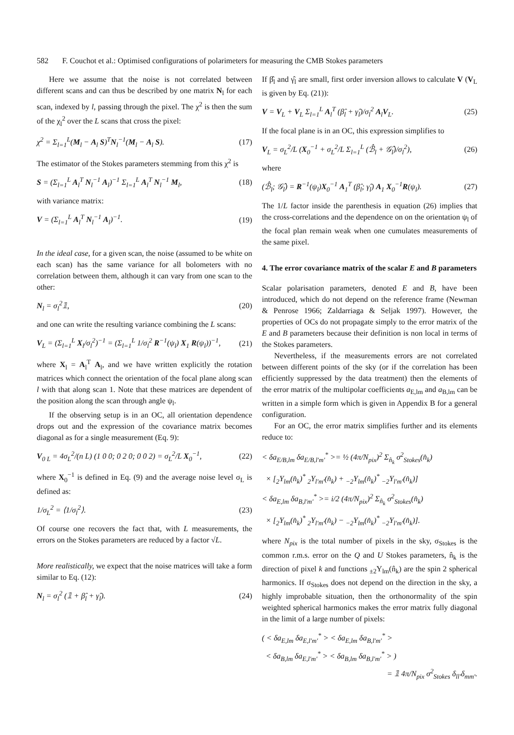582 F. Couchot et al.: Optimised configurations of polarimeters for measuring the CMB Stokes parameters
Here we assume that the noise is not correlated between different scans and can thus be described by one matrix N<sub>l</sub> for each scan, indexed by l, passing through the pixel. The χ<sup>2</sup> is then the sum of the χ<sub>l</sub><sup>2</sup> over the L scans that cross the pixel:
χ<sup>2</sup> = Σ<sub>l=1</sub><sup>L</sup>(M<sub>l</sub> − A<sub>l</sub> S)<sup>T</sup>N<sub>l</sub><sup>−1</sup>(M<sub>l</sub> − A<sub>l</sub> S). (17)
The estimator of the Stokes parameters stemming from this χ<sup>2</sup> is
S = (Σ<sub>l=1</sub><sup>L</sup> A<sub>l</sub><sup>T</sup> N<sub>l</sub><sup>−1</sup> A<sub>l</sub>)<sup>−1</sup> Σ<sub>l=1</sub><sup>L</sup> A<sub>l</sub><sup>T</sup> N<sub>l</sub><sup>−1</sup> M<sub>l</sub>, (18)
with variance matrix:
V = (Σ<sub>l=1</sub><sup>L</sup> A<sub>l</sub><sup>T</sup> N<sub>l</sub><sup>−1</sup> A<sub>l</sub>)<sup>−1</sup>. (19)
In the ideal case, for a given scan, the noise (assumed to be white on each scan) has the same variance for all bolometers with no correlation between them, although it can vary from one scan to the other:
N<sub>l</sub> = σ<sub>l</sub><sup>2</sup>𝟙, (20)
and one can write the resulting variance combining the L scans:
V<sub>L</sub> = (Σ<sub>l=1</sub><sup>L</sup> X<sub>l</sub>/σ<sub>l</sub><sup>2</sup>)<sup>−1</sup> = (Σ<sub>l=1</sub><sup>L</sup> 1/σ<sub>l</sub><sup>2</sup> R<sup>−1</sup>(ψ<sub>l</sub>) X<sub>1</sub> R(ψ<sub>l</sub>))<sup>−1</sup>, (21)
where X<sub>l</sub> = A<sub>l</sub><sup>T</sup> A<sub>l</sub>, and we have written explicitly the rotation matrices which connect the orientation of the focal plane along scan l with that along scan 1. Note that these matrices are dependent of the position along the scan through angle ψ<sub>l</sub>.
If the observing setup is in an OC, all orientation dependence drops out and the expression of the covariance matrix becomes diagonal as for a single measurement (Eq. 9):
V<sub>0 L</sub> = 4σ<sub>L</sub><sup>2</sup>/(n L) (1 0 0; 0 2 0; 0 0 2) = σ<sub>L</sub><sup>2</sup>/L X<sub>0</sub><sup>−1</sup>, (22)
where X<sub>0</sub><sup>−1</sup> is defined in Eq. (9) and the average noise level σ<sub>L</sub> is defined as:
1/σ<sub>L</sub><sup>2</sup> = ⟨1/σ<sub>l</sub><sup>2</sup>⟩. (23)
Of course one recovers the fact that, with L measurements, the errors on the Stokes parameters are reduced by a factor √L.
More realistically, we expect that the noise matrices will take a form similar to Eq. (12):
N<sub>l</sub> = σ<sub>l</sub><sup>2</sup> (𝟙 + β̂<sub>l</sub> + γ̂<sub>l</sub>). (24)
If β̂<sub>l</sub> and γ̂<sub>l</sub> are small, first order inversion allows to calculate V (V<sub>L</sub> is given by Eq. (21)):
V = V<sub>L</sub> + V<sub>L</sub> Σ<sub>l=1</sub><sup>L</sup> A<sub>l</sub><sup>T</sup> (β̂<sub>l</sub> + γ̂<sub>l</sub>)/σ<sub>l</sub><sup>2</sup> A<sub>l</sub>V<sub>L</sub>. (25)
If the focal plane is in an OC, this expression simplifies to
V<sub>L</sub> = σ<sub>L</sub><sup>2</sup>/L (X<sub>0</sub><sup>−1</sup> + σ<sub>L</sub><sup>2</sup>/L Σ<sub>l=1</sub><sup>L</sup> (ℬ̂<sub>l</sub> + 𝒢̂<sub>l</sub>)/σ<sub>l</sub><sup>2</sup>), (26)
where
(ℬ̂<sub>l</sub>; 𝒢̂<sub>l</sub>) = R<sup>−1</sup>(ψ<sub>l</sub>)X<sub>0</sub><sup>−1</sup> A<sub>1</sub><sup>T</sup> (β̂<sub>l</sub>; γ̂<sub>l</sub>) A<sub>1</sub> X<sub>0</sub><sup>−1</sup>R(ψ<sub>l</sub>). (27)
The 1/L factor inside the parenthesis in equation (26) implies that the cross-correlations and the dependence on on the orientation ψ<sub>l</sub> of the focal plan remain weak when one cumulates measurements of the same pixel.
4. The error covariance matrix of the scalar E and B parameters
Scalar polarisation parameters, denoted E and B, have been introduced, which do not depend on the reference frame (Newman & Penrose 1966; Zaldarriaga & Seljak 1997). However, the properties of OCs do not propagate simply to the error matrix of the E and B parameters because their definition is non local in terms of the Stokes parameters.
Nevertheless, if the measurements errors are not correlated between different points of the sky (or if the correlation has been efficiently suppressed by the data treatment) then the elements of the error matrix of the multipolar coefficients a<sub>E,lm</sub> and a<sub>B,lm</sub> can be written in a simple form which is given in Appendix B for a general configuration.
For an OC, the error matrix simplifies further and its elements reduce to:
< δa<sub>E/B,lm</sub> δa<sub>E/B,l′m′</sub><sup>*</sup> >= ½ (4π/N<sub>pix</sub>)<sup>2</sup> Σ<sub>n̂<sub>k</sub></sub> σ<sup>2</sup><sub>Stokes</sub>(n̂<sub>k</sub>)
× [<sub>2</sub>Y<sub>lm</sub>(n̂<sub>k</sub>)<sup>*</sup> <sub>2</sub>Y<sub>l′m′</sub>(n̂<sub>k</sub>) + <sub>−2</sub>Y<sub>lm</sub>(n̂<sub>k</sub>)<sup>*</sup> <sub>−2</sub>Y<sub>l′m′</sub>(n̂<sub>k</sub>)]
< δa<sub>E,lm</sub> δa<sub>B,l′m′</sub><sup>*</sup> >= i/2 (4π/N<sub>pix</sub>)<sup>2</sup> Σ<sub>n̂<sub>k</sub></sub> σ<sup>2</sup><sub>Stokes</sub>(n̂<sub>k</sub>)
× [<sub>2</sub>Y<sub>lm</sub>(n̂<sub>k</sub>)<sup>*</sup> <sub>2</sub>Y<sub>l′m′</sub>(n̂<sub>k</sub>) − <sub>−2</sub>Y<sub>lm</sub>(n̂<sub>k</sub>)<sup>*</sup> <sub>−2</sub>Y<sub>l′m′</sub>(n̂<sub>k</sub>)].
where N<sub>pix</sub> is the total number of pixels in the sky, σ<sub>Stokes</sub> is the common r.m.s. error on the Q and U Stokes parameters, n̂<sub>k</sub> is the direction of pixel k and functions <sub>±2</sub>Y<sub>lm</sub>(n̂<sub>k</sub>) are the spin 2 spherical harmonics. If σ<sub>Stokes</sub> does not depend on the direction in the sky, a highly improbable situation, then the orthonormality of the spin weighted spherical harmonics makes the error matrix fully diagonal in the limit of a large number of pixels:
( < δa<sub>E,lm</sub> δa<sub>E,l′m′</sub><sup>*</sup> > < δa<sub>E,lm</sub> δa<sub>B,l′m′</sub><sup>*</sup> >
< δa<sub>B,lm</sub> δa<sub>E,l′m′</sub><sup>*</sup> > < δa<sub>B,lm</sub> δa<sub>B,l′m′</sub><sup>*</sup> > )
= 𝟙 4π/N<sub>pix</sub> σ<sup>2</sup><sub>Stokes</sub> δ<sub>ll′</sub>δ<sub>mm′</sub>.